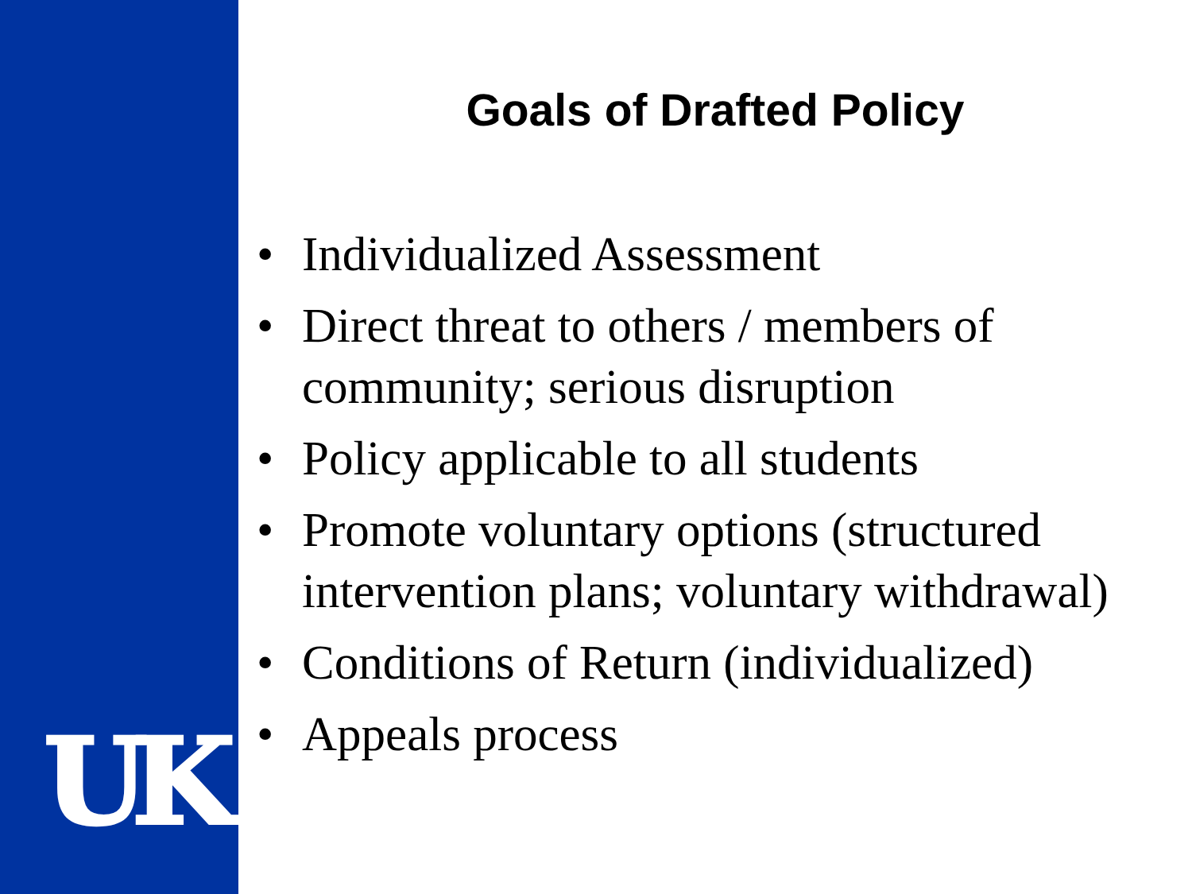UK
Goals of Drafted Policy
• Individualized Assessment
• Direct threat to others / members of community; serious disruption
• Policy applicable to all students
• Promote voluntary options (structured intervention plans; voluntary withdrawal)
• Conditions of Return (individualized)
• Appeals process